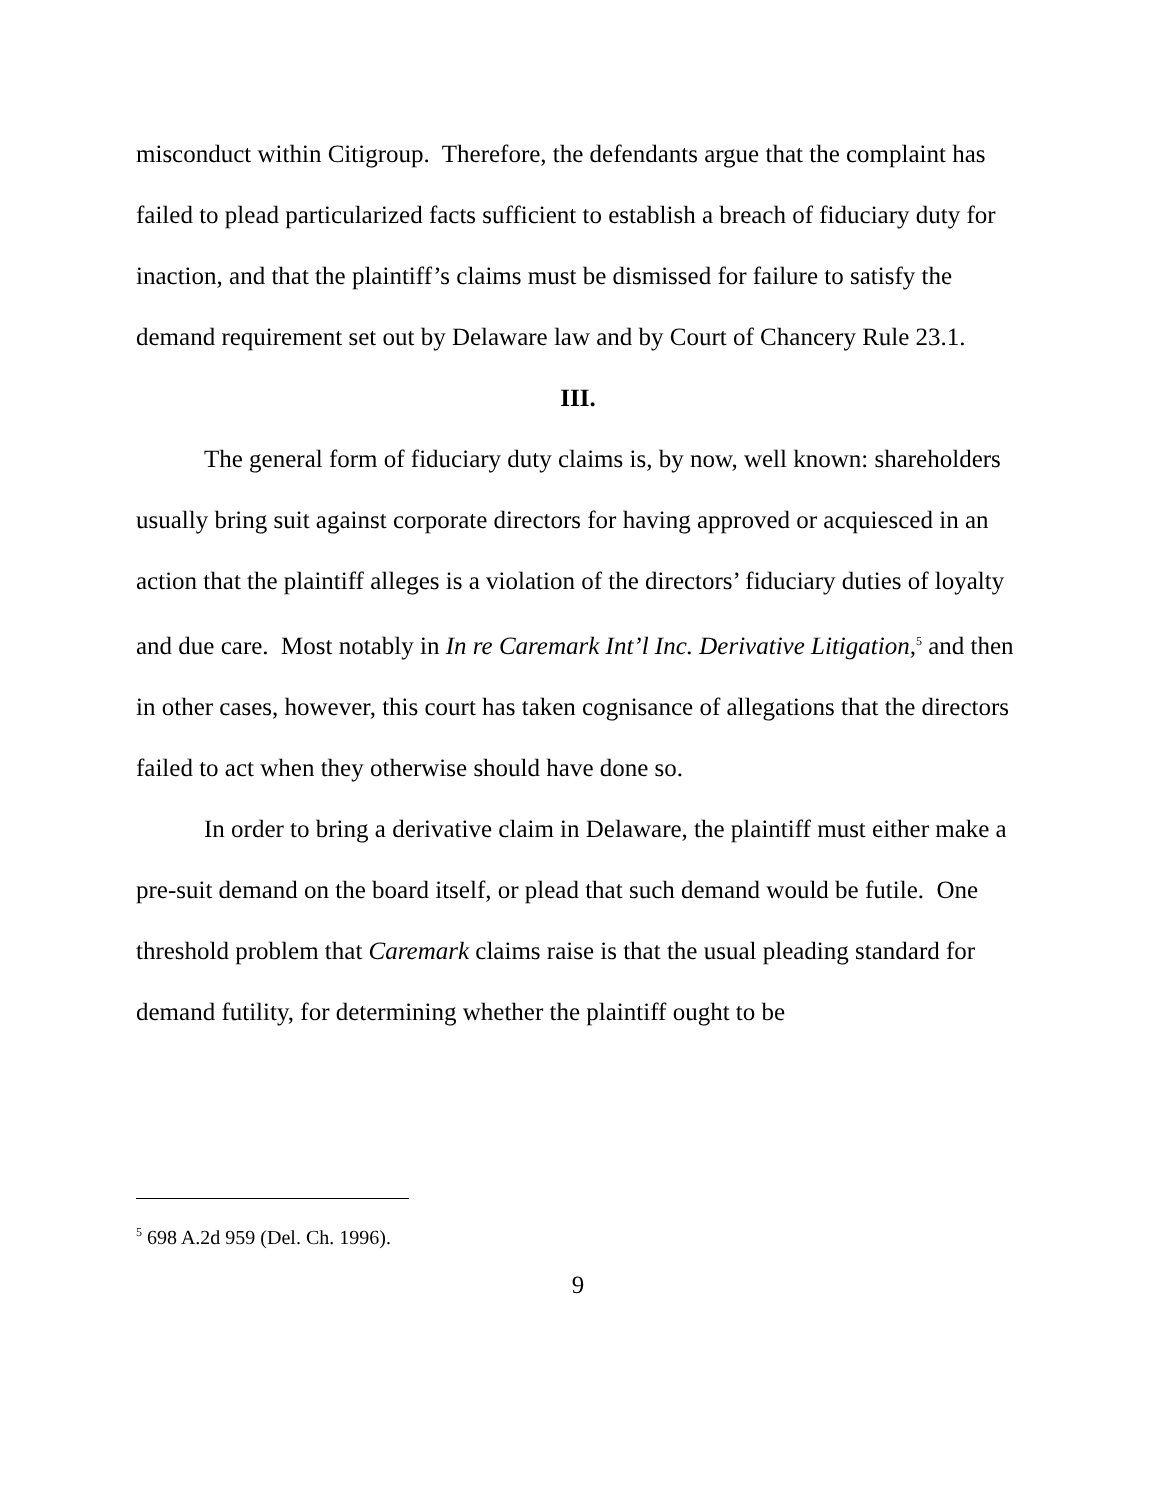misconduct within Citigroup. Therefore, the defendants argue that the complaint has failed to plead particularized facts sufficient to establish a breach of fiduciary duty for inaction, and that the plaintiff’s claims must be dismissed for failure to satisfy the demand requirement set out by Delaware law and by Court of Chancery Rule 23.1.
III.
The general form of fiduciary duty claims is, by now, well known: shareholders usually bring suit against corporate directors for having approved or acquiesced in an action that the plaintiff alleges is a violation of the directors’ fiduciary duties of loyalty and due care. Most notably in In re Caremark Int’l Inc. Derivative Litigation,<sup>5</sup> and then in other cases, however, this court has taken cognisance of allegations that the directors failed to act when they otherwise should have done so.
In order to bring a derivative claim in Delaware, the plaintiff must either make a pre-suit demand on the board itself, or plead that such demand would be futile. One threshold problem that Caremark claims raise is that the usual pleading standard for demand futility, for determining whether the plaintiff ought to be
<sup>5</sup> 698 A.2d 959 (Del. Ch. 1996).
9